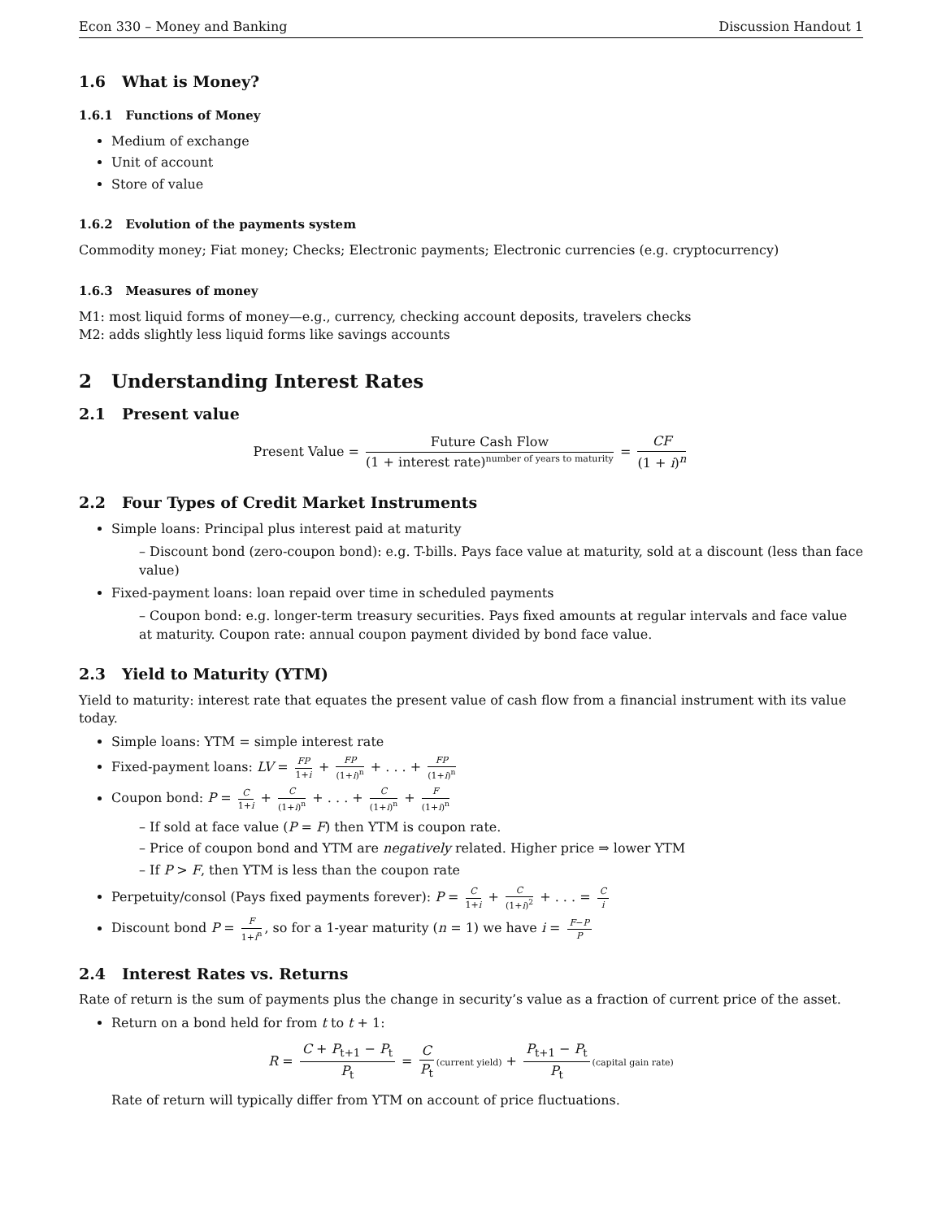Econ 330 – Money and Banking Discussion Handout 1
1.6 What is Money?
1.6.1 Functions of Money
Medium of exchange
Unit of account
Store of value
1.6.2 Evolution of the payments system
Commodity money; Fiat money; Checks; Electronic payments; Electronic currencies (e.g. cryptocurrency)
1.6.3 Measures of money
M1: most liquid forms of money—e.g., currency, checking account deposits, travelers checks
M2: adds slightly less liquid forms like savings accounts
2 Understanding Interest Rates
2.1 Present value
Present Value = Future Cash Flow (1 + interest rate)<sup>number of years to maturity</sup> = CF (1 + i)<sup>n</sup>
2.2 Four Types of Credit Market Instruments
Simple loans: Principal plus interest paid at maturity
– Discount bond (zero-coupon bond): e.g. T-bills. Pays face value at maturity, sold at a discount (less than face value)
Fixed-payment loans: loan repaid over time in scheduled payments
– Coupon bond: e.g. longer-term treasury securities. Pays fixed amounts at regular intervals and face value at maturity. Coupon rate: annual coupon payment divided by bond face value.
2.3 Yield to Maturity (YTM)
Yield to maturity: interest rate that equates the present value of cash flow from a financial instrument with its value today.
Simple loans: YTM = simple interest rate
Fixed-payment loans: LV = FP 1+i + FP (1+i)<sup>n</sup> + . . . + FP (1+i)<sup>n</sup>
Coupon bond: P = C 1+i + C (1+i)<sup>n</sup> + . . . + C (1+i)<sup>n</sup> + F (1+i)<sup>n</sup>
– If sold at face value (P = F) then YTM is coupon rate.
– Price of coupon bond and YTM are negatively related. Higher price ⇒ lower YTM
– If P > F, then YTM is less than the coupon rate
Perpetuity/consol (Pays fixed payments forever): P = C 1+i + C (1+i)<sup>2</sup> + . . . = C i
Discount bond P = F 1+i<sup>n</sup>, so for a 1-year maturity (n = 1) we have i = F−P P
2.4 Interest Rates vs. Returns
Rate of return is the sum of payments plus the change in security’s value as a fraction of current price of the asset.
Return on a bond held for from t to t + 1:
R = C + P<sub>t+1</sub> − P<sub>t</sub> P<sub>t</sub> = C P<sub>t</sub> (current yield) + P<sub>t+1</sub> − P<sub>t</sub> P<sub>t</sub> (capital gain rate)
Rate of return will typically differ from YTM on account of price fluctuations.